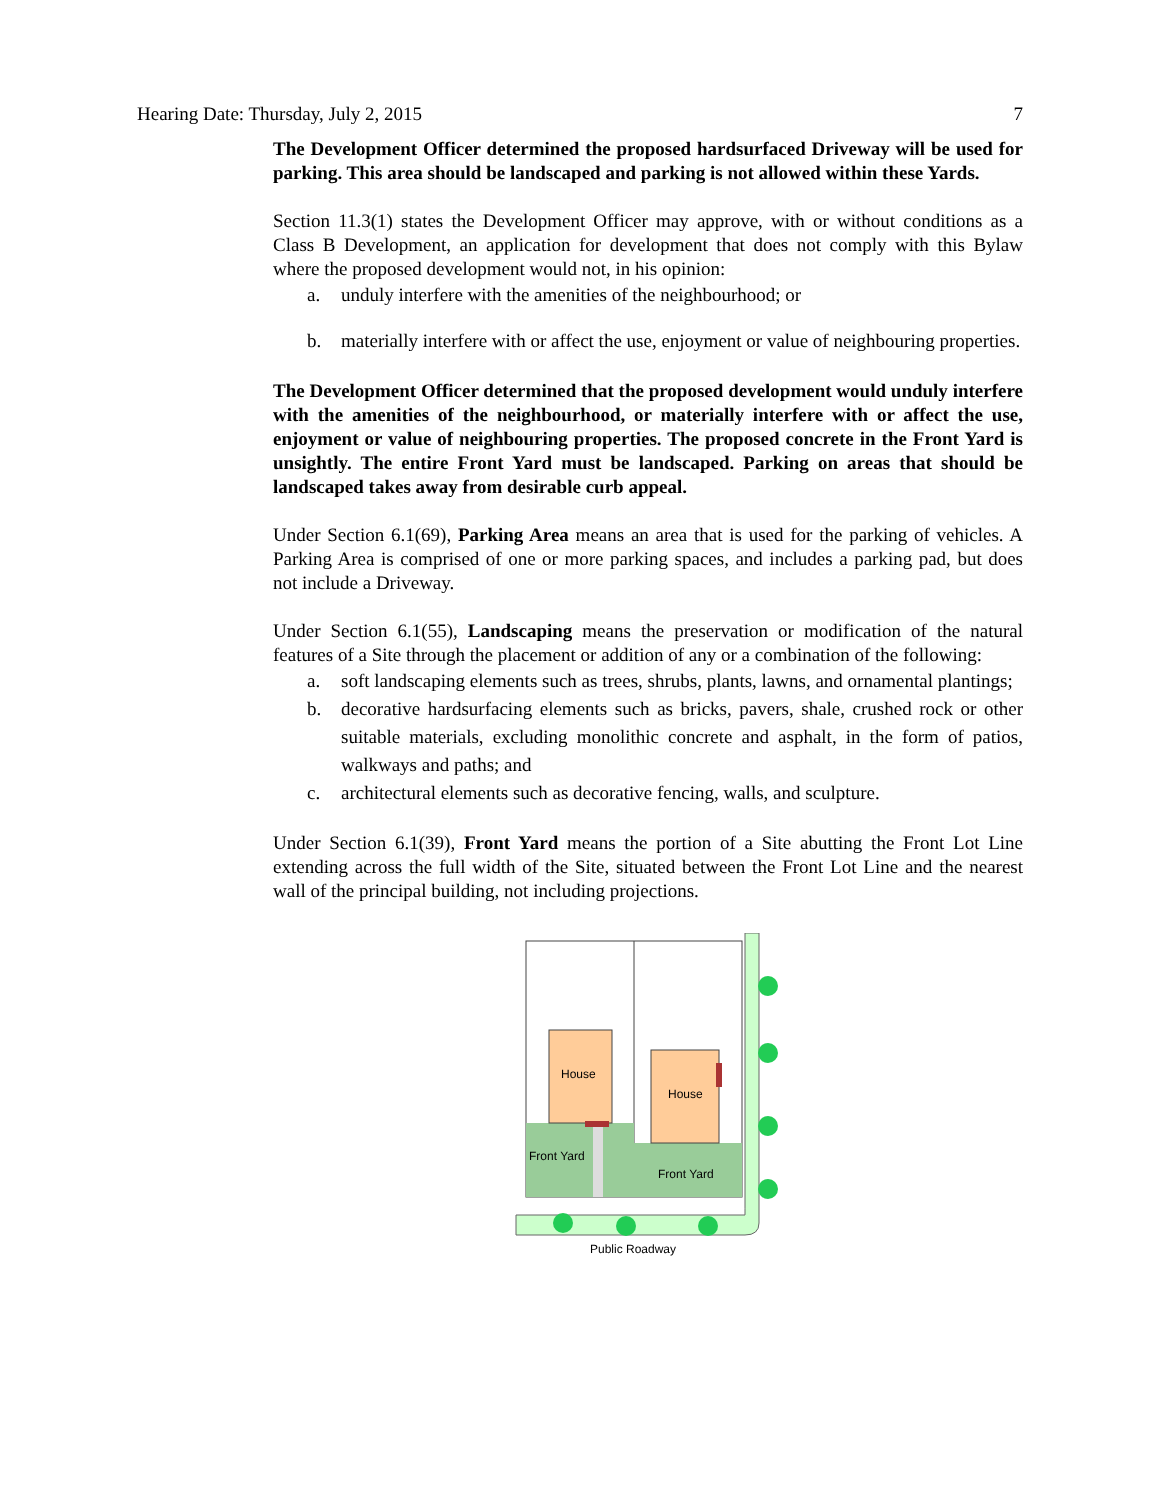Hearing Date: Thursday, July 2, 2015 7
The Development Officer determined the proposed hardsurfaced Driveway will be used for parking. This area should be landscaped and parking is not allowed within these Yards.
Section 11.3(1) states the Development Officer may approve, with or without conditions as a Class B Development, an application for development that does not comply with this Bylaw where the proposed development would not, in his opinion:
a. unduly interfere with the amenities of the neighbourhood; or
b. materially interfere with or affect the use, enjoyment or value of neighbouring properties.
The Development Officer determined that the proposed development would unduly interfere with the amenities of the neighbourhood, or materially interfere with or affect the use, enjoyment or value of neighbouring properties. The proposed concrete in the Front Yard is unsightly. The entire Front Yard must be landscaped. Parking on areas that should be landscaped takes away from desirable curb appeal.
Under Section 6.1(69), Parking Area means an area that is used for the parking of vehicles. A Parking Area is comprised of one or more parking spaces, and includes a parking pad, but does not include a Driveway.
Under Section 6.1(55), Landscaping means the preservation or modification of the natural features of a Site through the placement or addition of any or a combination of the following:
a. soft landscaping elements such as trees, shrubs, plants, lawns, and ornamental plantings;
b. decorative hardsurfacing elements such as bricks, pavers, shale, crushed rock or other suitable materials, excluding monolithic concrete and asphalt, in the form of patios, walkways and paths; and
c. architectural elements such as decorative fencing, walls, and sculpture.
Under Section 6.1(39), Front Yard means the portion of a Site abutting the Front Lot Line extending across the full width of the Site, situated between the Front Lot Line and the nearest wall of the principal building, not including projections.
House
House
Front Yard
Front Yard
Public Roadway